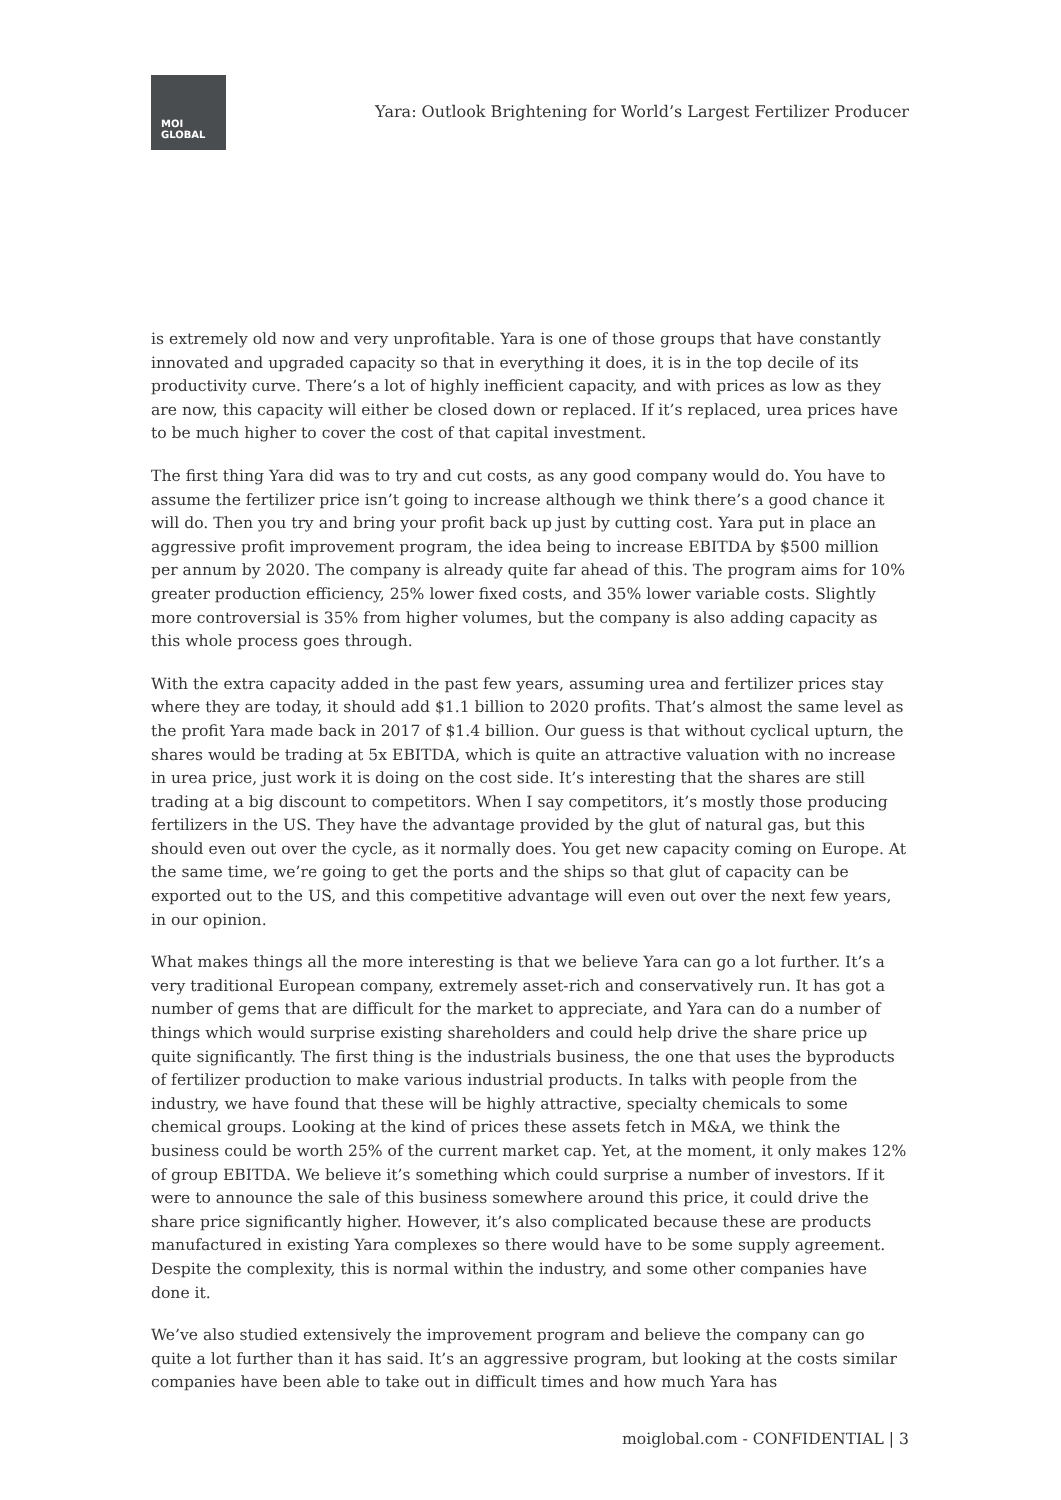MOI
GLOBAL
Yara: Outlook Brightening for World’s Largest Fertilizer Producer
is extremely old now and very unprofitable. Yara is one of those groups that have constantly innovated and upgraded capacity so that in everything it does, it is in the top decile of its productivity curve. There’s a lot of highly inefficient capacity, and with prices as low as they are now, this capacity will either be closed down or replaced. If it’s replaced, urea prices have to be much higher to cover the cost of that capital investment.
The first thing Yara did was to try and cut costs, as any good company would do. You have to assume the fertilizer price isn’t going to increase although we think there’s a good chance it will do. Then you try and bring your profit back up just by cutting cost. Yara put in place an aggressive profit improvement program, the idea being to increase EBITDA by $500 million per annum by 2020. The company is already quite far ahead of this. The program aims for 10% greater production efficiency, 25% lower fixed costs, and 35% lower variable costs. Slightly more controversial is 35% from higher volumes, but the company is also adding capacity as this whole process goes through.
With the extra capacity added in the past few years, assuming urea and fertilizer prices stay where they are today, it should add $1.1 billion to 2020 profits. That’s almost the same level as the profit Yara made back in 2017 of $1.4 billion. Our guess is that without cyclical upturn, the shares would be trading at 5x EBITDA, which is quite an attractive valuation with no increase in urea price, just work it is doing on the cost side. It’s interesting that the shares are still trading at a big discount to competitors. When I say competitors, it’s mostly those producing fertilizers in the US. They have the advantage provided by the glut of natural gas, but this should even out over the cycle, as it normally does. You get new capacity coming on Europe. At the same time, we’re going to get the ports and the ships so that glut of capacity can be exported out to the US, and this competitive advantage will even out over the next few years, in our opinion.
What makes things all the more interesting is that we believe Yara can go a lot further. It’s a very traditional European company, extremely asset-rich and conservatively run. It has got a number of gems that are difficult for the market to appreciate, and Yara can do a number of things which would surprise existing shareholders and could help drive the share price up quite significantly. The first thing is the industrials business, the one that uses the byproducts of fertilizer production to make various industrial products. In talks with people from the industry, we have found that these will be highly attractive, specialty chemicals to some chemical groups. Looking at the kind of prices these assets fetch in M&A, we think the business could be worth 25% of the current market cap. Yet, at the moment, it only makes 12% of group EBITDA. We believe it’s something which could surprise a number of investors. If it were to announce the sale of this business somewhere around this price, it could drive the share price significantly higher. However, it’s also complicated because these are products manufactured in existing Yara complexes so there would have to be some supply agreement. Despite the complexity, this is normal within the industry, and some other companies have done it.
We’ve also studied extensively the improvement program and believe the company can go quite a lot further than it has said. It’s an aggressive program, but looking at the costs similar companies have been able to take out in difficult times and how much Yara has
moiglobal.com - CONFIDENTIAL | 3